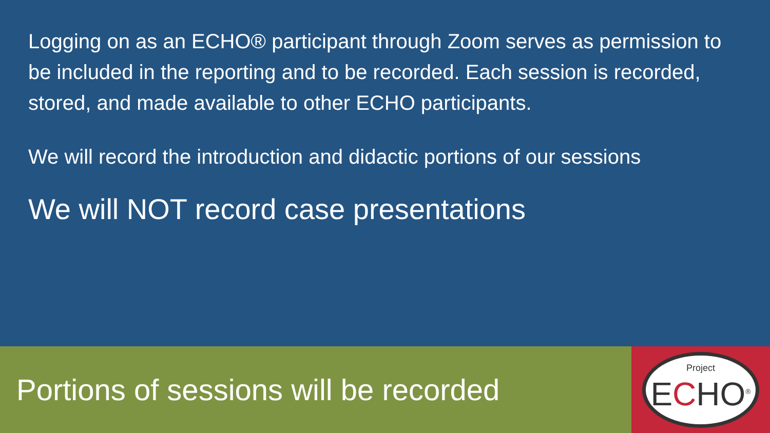Logging on as an ECHO® participant through Zoom serves as permission to be included in the reporting and to be recorded. Each session is recorded, stored, and made available to other ECHO participants.
We will record the introduction and didactic portions of our sessions
We will NOT record case presentations
Portions of sessions will be recorded
Project
ECHO<sup>®</sup>